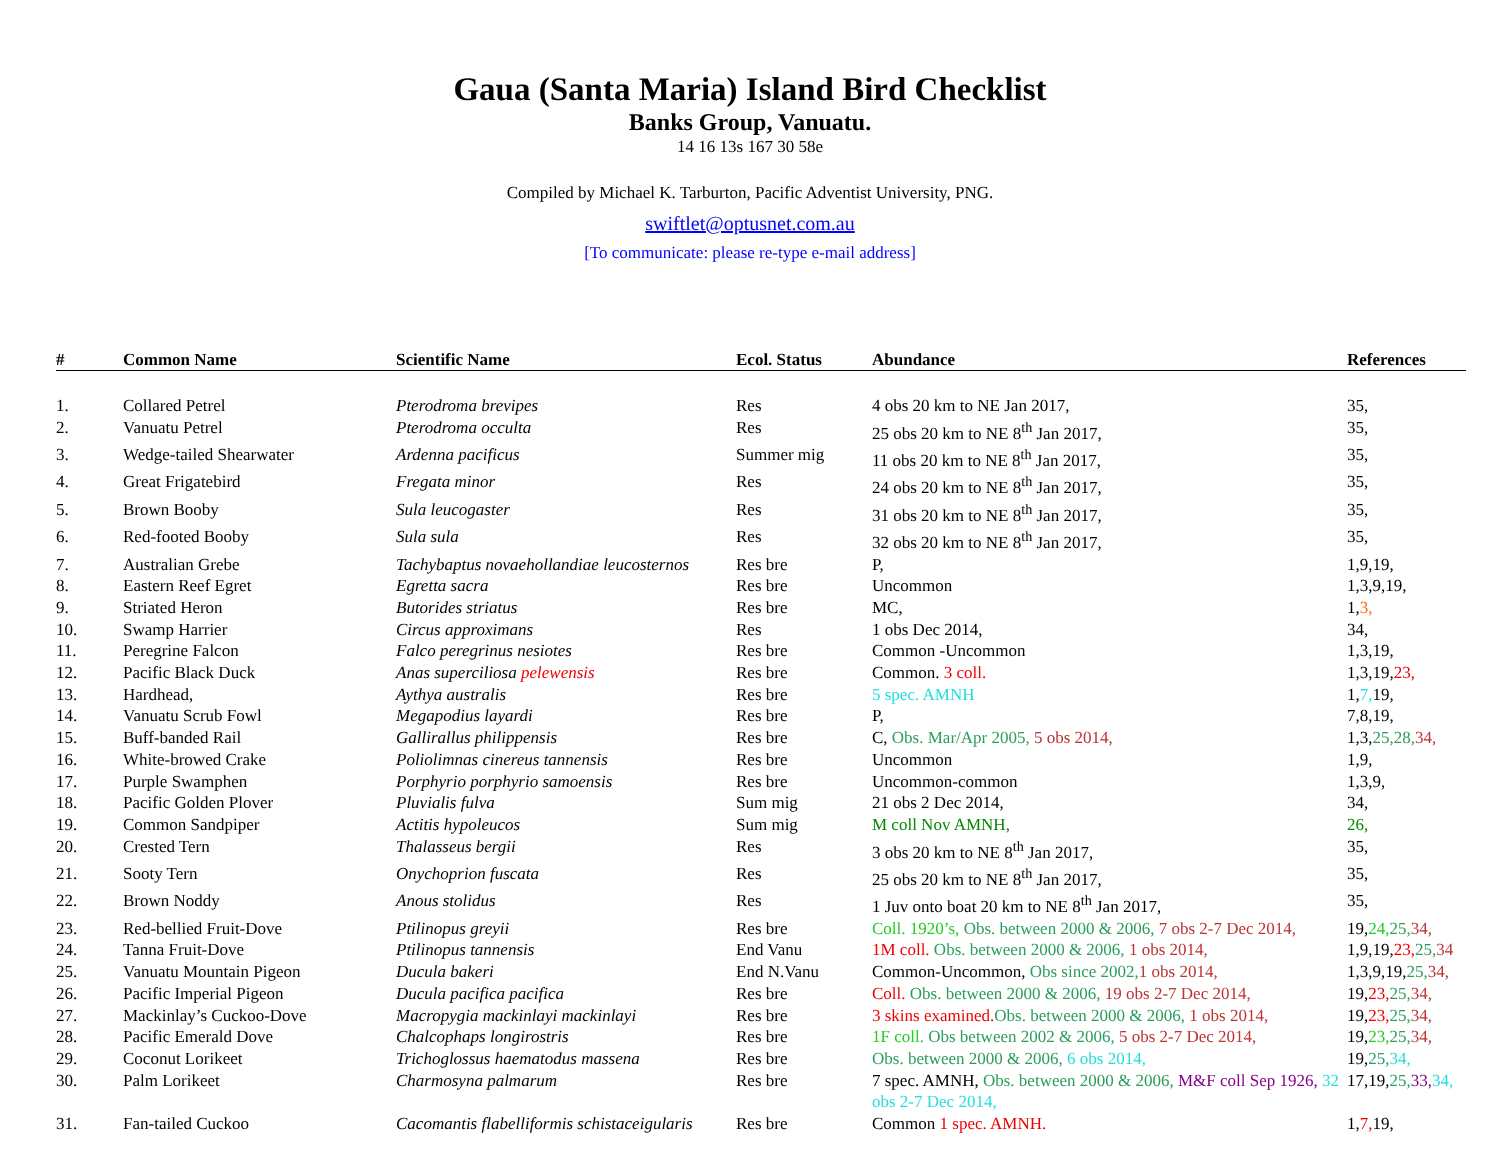Gaua (Santa Maria) Island Bird Checklist
Banks Group, Vanuatu.
14 16 13s 167 30 58e
Compiled by Michael K. Tarburton, Pacific Adventist University, PNG.
swiftlet@optusnet.com.au
[To communicate: please re-type e-mail address]
| # | Common Name | Scientific Name | Ecol. Status | Abundance | References |
| --- | --- | --- | --- | --- | --- |
| 1. | Collared Petrel | Pterodroma brevipes | Res | 4 obs 20 km to NE Jan 2017, | 35, |
| 2. | Vanuatu Petrel | Pterodroma occulta | Res | 25 obs 20 km to NE 8<sup>th</sup> Jan 2017, | 35, |
| 3. | Wedge-tailed Shearwater | Ardenna pacificus | Summer mig | 11 obs 20 km to NE 8<sup>th</sup> Jan 2017, | 35, |
| 4. | Great Frigatebird | Fregata minor | Res | 24 obs 20 km to NE 8<sup>th</sup> Jan 2017, | 35, |
| 5. | Brown Booby | Sula leucogaster | Res | 31 obs 20 km to NE 8<sup>th</sup> Jan 2017, | 35, |
| 6. | Red-footed Booby | Sula sula | Res | 32 obs 20 km to NE 8<sup>th</sup> Jan 2017, | 35, |
| 7. | Australian Grebe | Tachybaptus novaehollandiae leucosternos | Res bre | P, | 1,9,19, |
| 8. | Eastern Reef Egret | Egretta sacra | Res bre | Uncommon | 1,3,9,19, |
| 9. | Striated Heron | Butorides striatus | Res bre | MC, | 1, 3, |
| 10. | Swamp Harrier | Circus approximans | Res | 1 obs Dec 2014, | 34, |
| 11. | Peregrine Falcon | Falco peregrinus nesiotes | Res bre | Common -Uncommon | 1,3,19, |
| 12. | Pacific Black Duck | Anas superciliosa pelewensis | Res bre | Common. 3 coll. | 1,3,19, 23, |
| 13. | Hardhead, | Aythya australis | Res bre | 5 spec. AMNH | 1, 7, 19, |
| 14. | Vanuatu Scrub Fowl | Megapodius layardi | Res bre | P, | 7,8,19, |
| 15. | Buff-banded Rail | Gallirallus philippensis | Res bre | C, Obs. Mar/Apr 2005, 5 obs 2014, | 1,3, 25,28, 34, |
| 16. | White-browed Crake | Poliolimnas cinereus tannensis | Res bre | Uncommon | 1,9, |
| 17. | Purple Swamphen | Porphyrio porphyrio samoensis | Res bre | Uncommon-common | 1,3,9, |
| 18. | Pacific Golden Plover | Pluvialis fulva | Sum mig | 21 obs 2 Dec 2014, | 34, |
| 19. | Common Sandpiper | Actitis hypoleucos | Sum mig | M coll Nov AMNH, | 26, |
| 20. | Crested Tern | Thalasseus bergii | Res | 3 obs 20 km to NE 8<sup>th</sup> Jan 2017, | 35, |
| 21. | Sooty Tern | Onychoprion fuscata | Res | 25 obs 20 km to NE 8<sup>th</sup> Jan 2017, | 35, |
| 22. | Brown Noddy | Anous stolidus | Res | 1 Juv onto boat 20 km to NE 8<sup>th</sup> Jan 2017, | 35, |
| 23. | Red-bellied Fruit-Dove | Ptilinopus greyii | Res bre | Coll. 1920’s, Obs. between 2000 & 2006, 7 obs 2-7 Dec 2014, | 19, 24, 25, 34, |
| 24. | Tanna Fruit-Dove | Ptilinopus tannensis | End Vanu | 1M coll. Obs. between 2000 & 2006, 1 obs 2014, | 1,9,19, 23, 25, 34 |
| 25. | Vanuatu Mountain Pigeon | Ducula bakeri | End N.Vanu | Common-Uncommon, Obs since 2002, 1 obs 2014, | 1,3,9,19, 25, 34, |
| 26. | Pacific Imperial Pigeon | Ducula pacifica pacifica | Res bre | Coll. Obs. between 2000 & 2006, 19 obs 2-7 Dec 2014, | 19, 23, 25, 34, |
| 27. | Mackinlay’s Cuckoo-Dove | Macropygia mackinlayi mackinlayi | Res bre | 3 skins examined. Obs. between 2000 & 2006, 1 obs 2014, | 19, 23, 25, 34, |
| 28. | Pacific Emerald Dove | Chalcophaps longirostris | Res bre | 1F coll. Obs between 2002 & 2006, 5 obs 2-7 Dec 2014, | 19, 23, 25, 34, |
| 29. | Coconut Lorikeet | Trichoglossus haematodus massena | Res bre | Obs. between 2000 & 2006, 6 obs 2014, | 19, 25, 34, |
| 30. | Palm Lorikeet | Charmosyna palmarum | Res bre | 7 spec. AMNH, Obs. between 2000 & 2006, M&F coll Sep 1926, 32 obs 2-7 Dec 2014, | 17,19, 25, 33, 34, |
| 31. | Fan-tailed Cuckoo | Cacomantis flabelliformis schistaceigularis | Res bre | Common 1 spec. AMNH. | 1, 7, 19, |